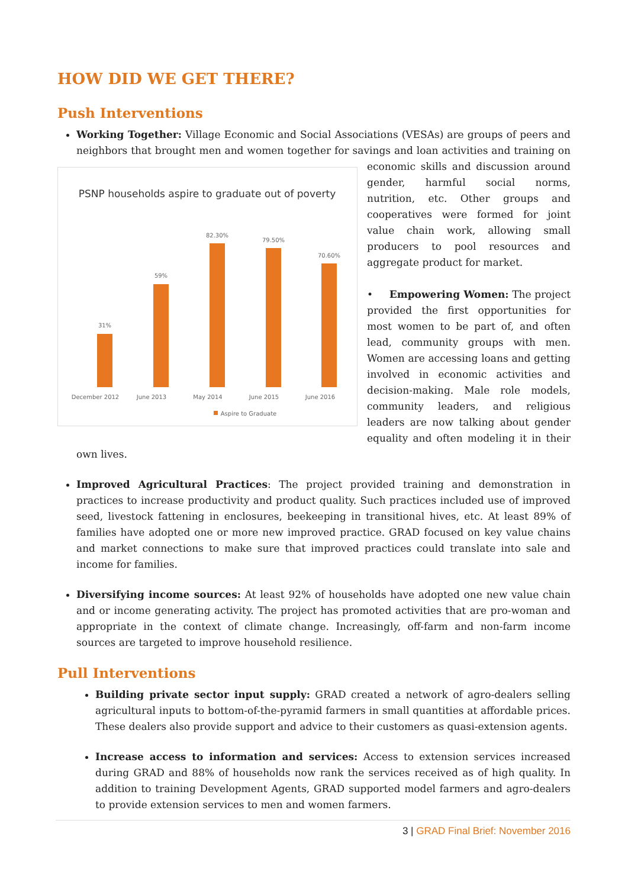HOW DID WE GET THERE?
Push Interventions
Working Together: Village Economic and Social Associations (VESAs) are groups of peers and neighbors that brought men and women together for savings and loan activities and training on
PSNP households aspire to graduate out of poverty
31%
59%
82.30%
79.50%
70.60%
December 2012
June 2013
May 2014
June 2015
June 2016
Aspire to Graduate
economic skills and discussion around gender, harmful social norms, nutrition, etc. Other groups and cooperatives were formed for joint value chain work, allowing small producers to pool resources and aggregate product for market.
• Empowering Women: The project provided the first opportunities for most women to be part of, and often lead, community groups with men. Women are accessing loans and getting involved in economic activities and decision-making. Male role models, community leaders, and religious leaders are now talking about gender equality and often modeling it in their own lives.
Improved Agricultural Practices: The project provided training and demonstration in practices to increase productivity and product quality. Such practices included use of improved seed, livestock fattening in enclosures, beekeeping in transitional hives, etc. At least 89% of families have adopted one or more new improved practice. GRAD focused on key value chains and market connections to make sure that improved practices could translate into sale and income for families.
Diversifying income sources: At least 92% of households have adopted one new value chain and or income generating activity. The project has promoted activities that are pro-woman and appropriate in the context of climate change. Increasingly, off-farm and non-farm income sources are targeted to improve household resilience.
Pull Interventions
Building private sector input supply: GRAD created a network of agro-dealers selling agricultural inputs to bottom-of-the-pyramid farmers in small quantities at affordable prices. These dealers also provide support and advice to their customers as quasi-extension agents.
Increase access to information and services: Access to extension services increased during GRAD and 88% of households now rank the services received as of high quality. In addition to training Development Agents, GRAD supported model farmers and agro-dealers to provide extension services to men and women farmers.
3 | GRAD Final Brief: November 2016